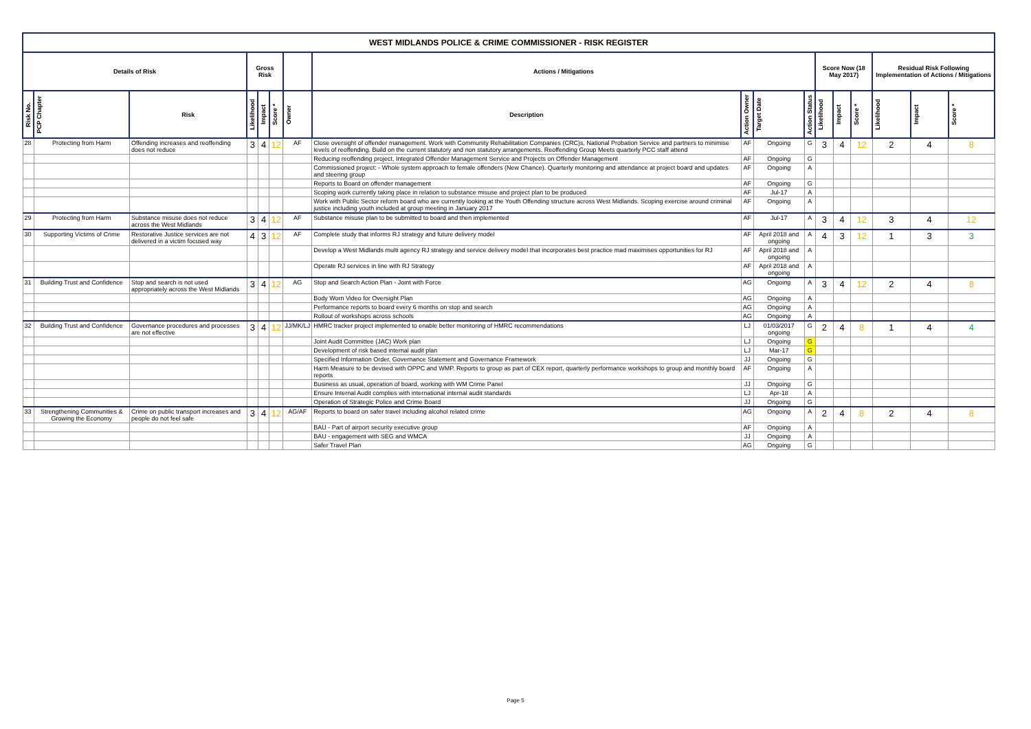| WEST MIDLANDS POLICE & CRIME COMMISSIONER - RISK REGISTER | | | | | | | | | | | | | | | | |
| --- | --- | --- | --- | --- | --- | --- | --- | --- | --- | --- | --- | --- | --- | --- | --- | --- |
| Details of Risk | | | Gross Risk | | | | Actions / Mitigations | | | | Score Now (18 May 2017) | | | Residual Risk Following Implementation of Actions / Mitigations | | |
| Risk No. | PCP Chapter | Risk | Likelihood | Impact | Score * | Owner | Description | Action Owner | Target Date | Action Status | Likelihood | Impact | Score * | Likelihood | Impact | Score * |
| 28 | Protecting from Harm | Offending increases and reoffending does not reduce | 3 | 4 | 12 | AF | Close oversight of offender management. Work with Community Rehabilitation Companies (CRC)s, National Probation Service and partners to minimise levels of reoffending. Build on the current statutory and non statutory arrangements. Reoffending Group Meets quarterly PCC staff attend | AF | Ongoing | G | 3 | 4 | 12 | 2 | 4 | 8 |
| | | | | | | | Reducing reoffending project, Integrated Offender Management Service and Projects on Offender Management | AF | Ongoing | G | | | | | | |
| | | | | | | | Commissioned project: - Whole system approach to female offenders (New Chance). Quarterly monitoring and attendance at project board and updates and steering group | AF | Ongoing | A | | | | | | |
| | | | | | | | Reports to Board on offender management | AF | Ongoing | G | | | | | | |
| | | | | | | | Scoping work currently taking place in relation to substance misuse and project plan to be produced | AF | Jul-17 | A | | | | | | |
| | | | | | | | Work with Public Sector reform board who are currently looking at the Youth Offending structure across West Midlands. Scoping exercise around criminal justice including youth included at group meeting in January 2017 | AF | Ongoing | A | | | | | | |
| 29 | Protecting from Harm | Substance misuse does not reduce across the West Midlands | 3 | 4 | 12 | AF | Substance misuse plan to be submitted to board and then implemented | AF | Jul-17 | A | 3 | 4 | 12 | 3 | 4 | 12 |
| 30 | Supporting Victims of Crime | Restorative Justice services are not delivered in a victim focused way | 4 | 3 | 12 | AF | Complete study that informs RJ strategy and future delivery model | AF | April 2018 and ongoing | A | 4 | 3 | 12 | 1 | 3 | 3 |
| | | | | | | | Develop a West Midlands multi agency RJ strategy and service delivery model that incorporates best practice mad maximises opportunities for RJ | AF | April 2018 and ongoing | A | | | | | | |
| | | | | | | | Operate RJ services in line with RJ Strategy | AF | April 2018 and ongoing | A | | | | | | |
| 31 | Building Trust and Confidence | Stop and search is not used appropriately across the West Midlands | 3 | 4 | 12 | AG | Stop and Search Action Plan - Joint with Force | AG | Ongoing | A | 3 | 4 | 12 | 2 | 4 | 8 |
| | | | | | | | Body Worn Video for Oversight Plan | AG | Ongoing | A | | | | | | |
| | | | | | | | Performance reports to board every 6 months on stop and search | AG | Ongoing | A | | | | | | |
| | | | | | | | Rollout of workshops across schools | AG | Ongoing | A | | | | | | |
| 32 | Building Trust and Confidence | Governance procedures and processes are not effective | 3 | 4 | 12 | JJ/MK/LJ | HMRC tracker project implemented to enable better monitoring of HMRC recommendations | LJ | 01/03/2017 ongoing | G | 2 | 4 | 8 | 1 | 4 | 4 |
| | | | | | | | Joint Audit Committee (JAC) Work plan | LJ | Ongoing | G | | | | | | |
| | | | | | | | Development of risk based internal audit plan | LJ | Mar-17 | G | | | | | | |
| | | | | | | | Specified Information Order, Governance Statement and Governance Framework | JJ | Ongoing | G | | | | | | |
| | | | | | | | Harm Measure to be devised with OPPC and WMP. Reports to group as part of CEX report, quarterly performance workshops to group and monthly board reports | AF | Ongoing | A | | | | | | |
| | | | | | | | Business as usual, operation of board, working with WM Crime Panel | JJ | Ongoing | G | | | | | | |
| | | | | | | | Ensure Internal Audit complies with international internal audit standards | LJ | Apr-18 | A | | | | | | |
| | | | | | | | Operation of Strategic Police and Crime Board | JJ | Ongoing | G | | | | | | |
| 33 | Strengthening Communities & Growing the Economy | Crime on public transport increases and people do not feel safe | 3 | 4 | 12 | AG/AF | Reports to board on safer travel including alcohol related crime | AG | Ongoing | A | 2 | 4 | 8 | 2 | 4 | 8 |
| | | | | | | | BAU - Part of airport security executive group | AF | Ongoing | A | | | | | | |
| | | | | | | | BAU - engagement with SEG and WMCA | JJ | Ongoing | A | | | | | | |
| | | | | | | | Safer Travel Plan | AG | Ongoing | G | | | | | | |
Page 5